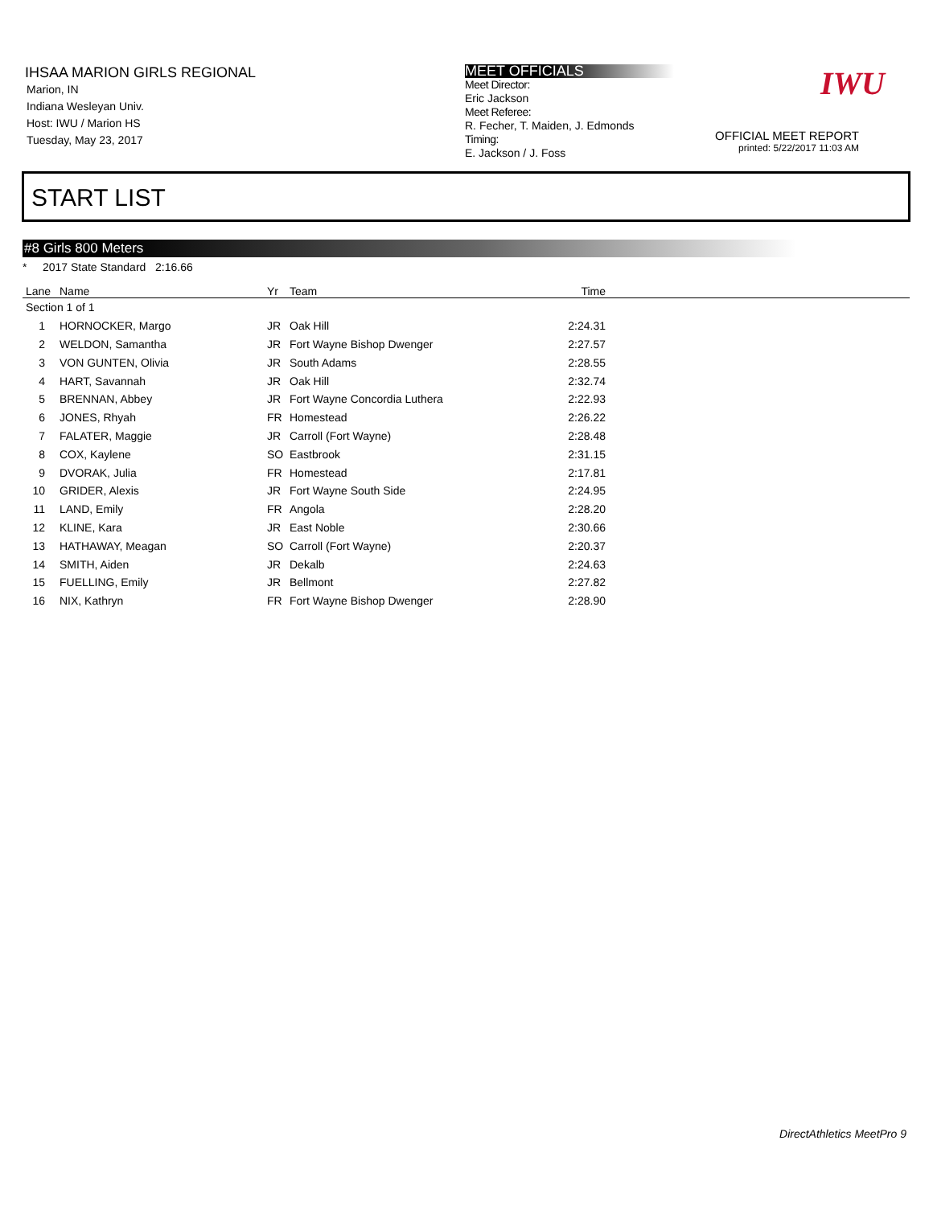IHSAA MARION GIRLS REGIONAL
Marion, IN
Indiana Wesleyan Univ.
Host: IWU / Marion HS
Tuesday, May 23, 2017
MEET OFFICIALS
Meet Director:
Eric Jackson
Meet Referee:
R. Fecher, T. Maiden, J. Edmonds
Timing:
E. Jackson / J. Foss
OFFICIAL MEET REPORT
printed: 5/22/2017 11:03 AM
IWU
START LIST
#8 Girls 800 Meters
* 2017 State Standard 2:16.66
| Lane | Name | Yr | Team | Time | |
| --- | --- | --- | --- | --- | --- |
| Section 1 of 1 | | | | | |
| 1 | HORNOCKER, Margo | JR | Oak Hill | 2:24.31 | |
| 2 | WELDON, Samantha | JR | Fort Wayne Bishop Dwenger | 2:27.57 | |
| 3 | VON GUNTEN, Olivia | JR | South Adams | 2:28.55 | |
| 4 | HART, Savannah | JR | Oak Hill | 2:32.74 | |
| 5 | BRENNAN, Abbey | JR | Fort Wayne Concordia Luthera | 2:22.93 | |
| 6 | JONES, Rhyah | FR | Homestead | 2:26.22 | |
| 7 | FALATER, Maggie | JR | Carroll (Fort Wayne) | 2:28.48 | |
| 8 | COX, Kaylene | SO | Eastbrook | 2:31.15 | |
| 9 | DVORAK, Julia | FR | Homestead | 2:17.81 | |
| 10 | GRIDER, Alexis | JR | Fort Wayne South Side | 2:24.95 | |
| 11 | LAND, Emily | FR | Angola | 2:28.20 | |
| 12 | KLINE, Kara | JR | East Noble | 2:30.66 | |
| 13 | HATHAWAY, Meagan | SO | Carroll (Fort Wayne) | 2:20.37 | |
| 14 | SMITH, Aiden | JR | Dekalb | 2:24.63 | |
| 15 | FUELLING, Emily | JR | Bellmont | 2:27.82 | |
| 16 | NIX, Kathryn | FR | Fort Wayne Bishop Dwenger | 2:28.90 | |
DirectAthletics MeetPro 9